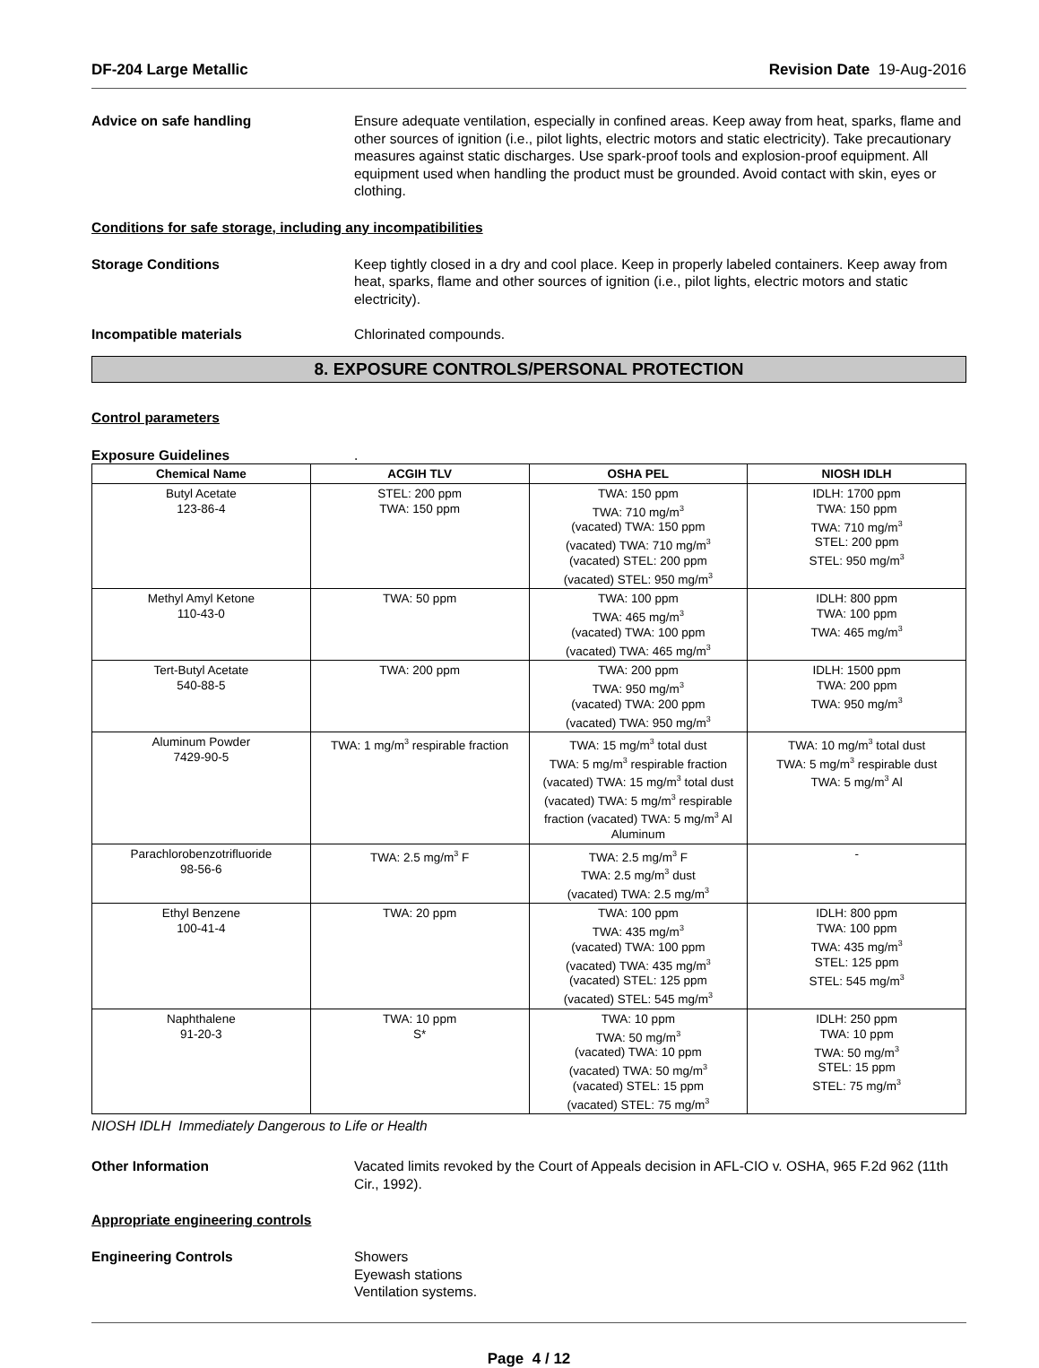DF-204 Large Metallic Revision Date 19-Aug-2016
Advice on safe handling Ensure adequate ventilation, especially in confined areas. Keep away from heat, sparks, flame and other sources of ignition (i.e., pilot lights, electric motors and static electricity). Take precautionary measures against static discharges. Use spark-proof tools and explosion-proof equipment. All equipment used when handling the product must be grounded. Avoid contact with skin, eyes or clothing.
Conditions for safe storage, including any incompatibilities
Storage Conditions Keep tightly closed in a dry and cool place. Keep in properly labeled containers. Keep away from heat, sparks, flame and other sources of ignition (i.e., pilot lights, electric motors and static electricity).
Incompatible materials Chlorinated compounds.
8. EXPOSURE CONTROLS/PERSONAL PROTECTION
Control parameters
Exposure Guidelines .
| Chemical Name | ACGIH TLV | OSHA PEL | NIOSH IDLH |
| --- | --- | --- | --- |
| Butyl Acetate 123-86-4 | STEL: 200 ppm TWA: 150 ppm | TWA: 150 ppm TWA: 710 mg/m<sup>3</sup> (vacated) TWA: 150 ppm (vacated) TWA: 710 mg/m<sup>3</sup> (vacated) STEL: 200 ppm (vacated) STEL: 950 mg/m<sup>3</sup> | IDLH: 1700 ppm TWA: 150 ppm TWA: 710 mg/m<sup>3</sup> STEL: 200 ppm STEL: 950 mg/m<sup>3</sup> |
| Methyl Amyl Ketone 110-43-0 | TWA: 50 ppm | TWA: 100 ppm TWA: 465 mg/m<sup>3</sup> (vacated) TWA: 100 ppm (vacated) TWA: 465 mg/m<sup>3</sup> | IDLH: 800 ppm TWA: 100 ppm TWA: 465 mg/m<sup>3</sup> |
| Tert-Butyl Acetate 540-88-5 | TWA: 200 ppm | TWA: 200 ppm TWA: 950 mg/m<sup>3</sup> (vacated) TWA: 200 ppm (vacated) TWA: 950 mg/m<sup>3</sup> | IDLH: 1500 ppm TWA: 200 ppm TWA: 950 mg/m<sup>3</sup> |
| Aluminum Powder 7429-90-5 | TWA: 1 mg/m<sup>3</sup> respirable fraction | TWA: 15 mg/m<sup>3</sup> total dust TWA: 5 mg/m<sup>3</sup> respirable fraction (vacated) TWA: 15 mg/m<sup>3</sup> total dust (vacated) TWA: 5 mg/m<sup>3</sup> respirable fraction (vacated) TWA: 5 mg/m<sup>3</sup> Al Aluminum | TWA: 10 mg/m<sup>3</sup> total dust TWA: 5 mg/m<sup>3</sup> respirable dust TWA: 5 mg/m<sup>3</sup> Al |
| Parachlorobenzotrifluoride 98-56-6 | TWA: 2.5 mg/m<sup>3</sup> F | TWA: 2.5 mg/m<sup>3</sup> F TWA: 2.5 mg/m<sup>3</sup> dust (vacated) TWA: 2.5 mg/m<sup>3</sup> | - |
| Ethyl Benzene 100-41-4 | TWA: 20 ppm | TWA: 100 ppm TWA: 435 mg/m<sup>3</sup> (vacated) TWA: 100 ppm (vacated) TWA: 435 mg/m<sup>3</sup> (vacated) STEL: 125 ppm (vacated) STEL: 545 mg/m<sup>3</sup> | IDLH: 800 ppm TWA: 100 ppm TWA: 435 mg/m<sup>3</sup> STEL: 125 ppm STEL: 545 mg/m<sup>3</sup> |
| Naphthalene 91-20-3 | TWA: 10 ppm S* | TWA: 10 ppm TWA: 50 mg/m<sup>3</sup> (vacated) TWA: 10 ppm (vacated) TWA: 50 mg/m<sup>3</sup> (vacated) STEL: 15 ppm (vacated) STEL: 75 mg/m<sup>3</sup> | IDLH: 250 ppm TWA: 10 ppm TWA: 50 mg/m<sup>3</sup> STEL: 15 ppm STEL: 75 mg/m<sup>3</sup> |
NIOSH IDLH Immediately Dangerous to Life or Health
Other Information Vacated limits revoked by the Court of Appeals decision in AFL-CIO v. OSHA, 965 F.2d 962 (11th Cir., 1992).
Appropriate engineering controls
Engineering Controls Showers
Eyewash stations
Ventilation systems.
Page 4 / 12